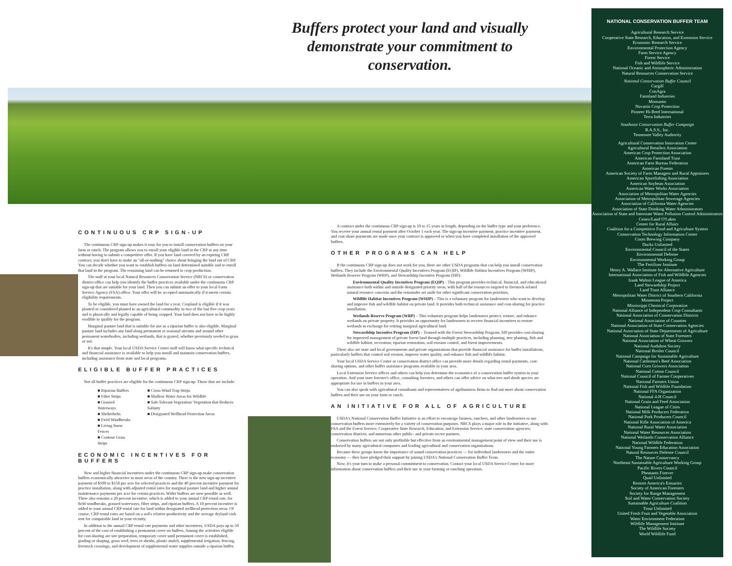Buffers protect your land and visually demonstrate your commitment to conservation.
CONTINUOUS CRP SIGN-UP
The continuous CRP sign-up makes it easy for you to install conservation buffers on your farm or ranch. The program allows you to enroll your eligible land in the CRP at any time without having to submit a competitive offer. If you have land covered by an expiring CRP contract, you don't have to make an "all-or-nothing" choice about bringing the land out of CRP. You can decide whether you want to establish buffers on land determined suitable and re-enroll that land in the program. The remaining land can be returned to crop production.
The staff at your local Natural Resources Conservation Service (NRCS) or conservation district office can help you identify the buffer practices available under the continuous CRP sign-up that are suitable for your land. Then you can submit an offer to your local Farm Service Agency (FSA) office. Your offer will be accepted automatically if it meets certain eligibility requirements.
To be eligible, you must have owned the land for a year. Cropland is eligible if it was planted or considered planted to an agricultural commodity in two of the last five crop years and is physically and legally capable of being cropped. Your land does not have to be highly erodible to qualify for the program.
Marginal pasture land that is suitable for use as a riparian buffer is also eligible. Marginal pasture land includes any land along permanent or seasonal streams and around other permanent waterbodies, including wetlands, that is grazed, whether previously seeded to grass or not.
It's that simple. Your local USDA Service Center staff will know what specific technical and financial assistance is available to help you install and maintain conservation buffers, including assistance from state and local programs.
ELIGIBLE BUFFER PRACTICES
Not all buffer practices are eligible for the continuous CRP sign-up. Those that are include:
■ Riparian Buffers
■ Filter Strips
■ Grassed Waterways
■ Shelterbelts
■ Field Windbreaks
■ Living Snow Fences
■ Contour Grass Strips
■ Cross-Wind Trap Strips
■ Shallow Water Areas for Wildlife
■ Salt-Tolerant Vegetation/ Vegetation that Reduces Salinity
■ Designated Wellhead Protection Areas
ECONOMIC INCENTIVES FOR BUFFERS
New and higher financial incentives under the continuous CRP sign-up make conservation buffers economically attractive in most areas of the country. There is the new sign-up incentive payment of $100 to $150 per acre for selected practices and the 40 percent incentive payment for practice installation, along with adjusted rental rates for marginal pasture land and higher annual maintenance payments per acre for certain practices. Wider buffers are now possible as well. There also remains a 20 percent incentive, which is added to your annual CRP rental rate, for field windbreaks, grassed waterways, filter strips, and riparian buffers. A 10 percent incentive is added to your annual CRP rental rate for land within designated wellhead protection areas. Of course, CRP rental rates are based on a soil's relative productivity and the average dryland cash rent for comparable land in your vicinity.
In addition to the annual CRP rental rate payments and other incentives, USDA pays up to 50 percent of the cost of establishing a permanent cover on buffers. Among the activities eligible for cost-sharing are site preparation, temporary cover until permanent cover is established, grading or shaping, grass seed, trees or shrubs, plastic mulch, supplemental irrigation, fencing, livestock crossings, and development of supplemental water supplies outside a riparian buffer.
A contract under the continuous CRP sign-up is 10 to 15 years in length, depending on the buffer type and your preference. You receive your annual rental payment after October 1 each year. The sign-up incentive payment, practice incentive payment, and cost-share payments are made once your contract is approved or when you have completed installation of the approved buffers.
OTHER PROGRAMS CAN HELP
If the continuous CRP sign-up does not work for you, there are other USDA programs that can help you install conservation buffers. They include the Environmental Quality Incentives Program (EQIP), Wildlife Habitat Incentives Program (WHIP), Wetlands Reserve Program (WRP), and Stewardship Incentive Program (SIP):
Environmental Quality Incentives Program (EQIP) – This program provides technical, financial, and educational assistance both within and outside designated priority areas, with half of the resources targeted to livestock-related natural resource concerns and the remainder set aside for other significant conservation priorities.
Wildlife Habitat Incentives Program (WHIP) – This is a voluntary program for landowners who want to develop and improve fish and wildlife habitat on private land. It provides both technical assistance and cost-sharing for practice installation.
Wetlands Reserve Program (WRP) – This voluntary program helps landowners protect, restore, and enhance wetlands on private property. It provides an opportunity for landowners to receive financial incentives to restore wetlands in exchange for retiring marginal agricultural land.
Stewardship Incentive Program (SIP) – Teamed with the Forest Stewardship Program, SIP provides cost-sharing for improved management of private forest land through multiple practices, including planning, tree planting, fish and wildlife habitat, recreation, riparian restoration, soil erosion control, and forest improvements.
There also are state and local governments and private organizations that provide financial assistance for buffer installations, particularly buffers that control soil erosion, improve water quality, and enhance fish and wildlife habitat.
Your local USDA Service Center or conservation district office can provide more details regarding rental payments, cost-sharing options, and other buffer assistance programs available in your area.
Local Extension Service offices and others can help you determine the economics of a conservation buffer system in your operation. And your state forester's office, consulting foresters, and others can offer advice on what tree and shrub species are appropriate for use in buffers in your area.
You can also speak with agricultural consultants and representatives of agribusiness firms to find out more about conservation buffers and their use on your farm or ranch.
AN INITIATIVE FOR ALL OF AGRICULTURE
USDA's National Conservation Buffer Initiative is an effort to encourage farmers, ranchers, and other landowners to use conservation buffers more extensively for a variety of conservation purposes. NRCS plays a major role in the initiative, along with FSA and the Forest Service; Cooperative State Research, Education, and Extension Service; state conservation agencies; conservation districts; and numerous other public- and private-sector partners.
Conservation buffers are not only profitable but effective from an environmental management point of view and their use is endorsed by many agricultural companies and leading agricultural and conservation organizations.
Because these groups know the importance of sound conservation practices — for individual landowners and the entire economy — they have pledged their support by joining USDA's National Conservation Buffer Team.
Now, it's your turn to make a personal commitment to conservation. Contact your local USDA Service Center for more information about conservation buffers and their use in your farming or ranching operation.
NATIONAL CONSERVATION BUFFER TEAM
Agricultural Research Service
Cooperative State Research, Education, and Extension Service
Economic Research Service
Environmental Protection Agency
Farm Service Agency
Forest Service
Fish and Wildlife Service
National Oceanic and Atmospheric Administration
Natural Resources Conservation Service
National Conservation Buffer Council
Cargill
ConAgra
Farmland Industries
Monsanto
Novartis Crop Protection
Pioneer Hi-Bred International
Terra Industries
Southeast Conservation Buffer Campaign
B.A.S.S., Inc.
Tennessee Valley Authority
Agricultural Conservation Innovation Center
Agricultural Retailers Association
American Crop Protection Association
American Farmland Trust
American Farm Bureau Federation
American Forests
American Society of Farm Managers and Rural Appraisers
American Sportfishing Association
American Soybean Association
American Water Works Association
Association of Metropolitan Water Agencies
Association of Metropolitan Sewerage Agencies
Association of California Water Agencies
Association of State Drinking Water Administrators
Association of State and Interstate Water Pollution Control Administrators
Cenex/Land O'Lakes
Center for Rural Affairs
Coalition for a Competitive Food and Agriculture System
Conservation Technology Information Center
Coors Brewing Company
Ducks Unlimited
Environmental Council of the States
Environmental Defense
Environmental Working Group
The Fertilizer Institute
Henry A. Wallace Institute for Alternative Agriculture
International Association of Fish and Wildlife Agencies
Izaak Walton League of America
Land Stewardship Project
Land Trust Alliance
Metropolitan Water District of Southern California
Minnesota Project
Mississippi Chemical Corporation
National Alliance of Independent Crop Consultants
National Association of Conservation Districts
National Association of Counties
National Association of State Conservation Agencies
National Association of State Departments of Agriculture
National Association of State Foresters
National Association of Wheat Growers
National Audubon Society
National Broiler Council
National Campaign for Sustainable Agriculture
National Cattlemen's Beef Association
National Corn Growers Association
National Cotton Council
National Council of Farmer Cooperatives
National Farmers Union
National Fish and Wildlife Foundation
National FFA Organization
National 4-H Council
National Grain and Feed Association
National League of Cities
National Milk Producers Federation
National Pork Producers Council
National Rifle Association of America
National Rural Water Association
National Water Resources Association
National Wetlands Conservation Alliance
National Wildlife Federation
National Young Farmers Education Association
Natural Resources Defense Council
The Nature Conservancy
Northeast Sustainable Agriculture Working Group
Pacific Rivers Council
Pheasants Forever
Quail Unlimited
Restore America's Estuaries
Society of American Foresters
Society for Range Management
Soil and Water Conservation Society
Sustainable Agriculture Coalition
Trout Unlimited
United Fresh Fruit and Vegetable Association
Water Environment Federation
Wildlife Management Institute
The Wildlife Society
World Wildlife Fund